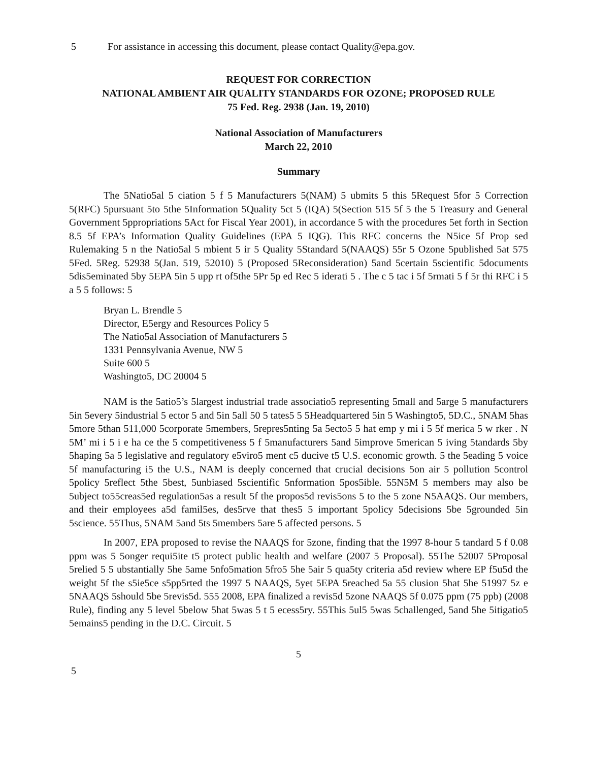5 For assistance in accessing this document, please contact Quality@epa.gov.
REQUEST FOR CORRECTION
NATIONAL AMBIENT AIR QUALITY STANDARDS FOR OZONE; PROPOSED RULE
75 Fed. Reg. 2938 (Jan. 19, 2010)
National Association of Manufacturers
March 22, 2010
Summary
The 5Natio5al 5 ciation 5 f 5 Manufacturers 5(NAM) 5 ubmits 5 this 5Request 5for 5 Correction 5(RFC) 5pursuant 5to 5the 5Information 5Quality 5ct 5 (IQA) 5(Section 515 5f 5 the 5 Treasury and General Government 5ppropriations 5Act for Fiscal Year 2001), in accordance 5 with the procedures 5et forth in Section 8.5 5f EPA’s Information Quality Guidelines (EPA 5 IQG). This RFC concerns the N5ice 5f Prop sed Rulemaking 5 n the Natio5al 5 mbient 5 ir 5 Quality 5Standard 5(NAAQS) 55r 5 Ozone 5published 5at 575 5Fed. 5Reg. 52938 5(Jan. 519, 52010) 5 (Proposed 5Reconsideration) 5and 5certain 5scientific 5documents 5dis5eminated 5by 5EPA 5in 5 upp rt of5the 5Pr 5p ed Rec 5 iderati 5 . The c 5 tac i 5f 5rmati 5 f 5r thi RFC i 5 a 5 5 follows: 5
Bryan L. Brendle 5
Director, E5ergy and Resources Policy 5
The Natio5al Association of Manufacturers 5
1331 Pennsylvania Avenue, NW 5
Suite 600 5
Washingto5, DC 20004 5
NAM is the 5atio5’s 5largest industrial trade associatio5 representing 5mall and 5arge 5 manufacturers 5in 5every 5industrial 5 ector 5 and 5in 5all 50 5 tates5 5 5Headquartered 5in 5 Washingto5, 5D.C., 5NAM 5has 5more 5than 511,000 5corporate 5members, 5repres5nting 5a 5ecto5 5 hat emp y mi i 5 5f merica 5 w rker . N 5M’ mi i 5 i e ha ce the 5 competitiveness 5 f 5manufacturers 5and 5improve 5merican 5 iving 5tandards 5by 5haping 5a 5 legislative and regulatory e5viro5 ment c5 ducive t5 U.S. economic growth. 5 the 5eading 5 voice 5f manufacturing i5 the U.S., NAM is deeply concerned that crucial decisions 5on air 5 pollution 5control 5policy 5reflect 5the 5best, 5unbiased 5scientific 5nformation 5pos5ible. 55N5M 5 members may also be 5ubject to55creas5ed regulation5as a result 5f the propos5d revis5ons 5 to the 5 zone N5AAQS. Our members, and their employees a5d famil5es, des5rve that thes5 5 important 5policy 5decisions 5be 5grounded 5in 5science. 55Thus, 5NAM 5and 5ts 5members 5are 5 affected persons. 5
In 2007, EPA proposed to revise the NAAQS for 5zone, finding that the 1997 8-hour 5 tandard 5 f 0.08 ppm was 5 5onger requi5ite t5 protect public health and welfare (2007 5 Proposal). 55The 52007 5Proposal 5relied 5 5 ubstantially 5he 5ame 5nfo5mation 5fro5 5he 5air 5 qua5ty criteria a5d review where EP f5u5d the weight 5f the s5ie5ce s5pp5rted the 1997 5 NAAQS, 5yet 5EPA 5reached 5a 55 clusion 5hat 5he 51997 5z e 5NAAQS 5should 5be 5revis5d. 555 2008, EPA finalized a revis5d 5zone NAAQS 5f 0.075 ppm (75 ppb) (2008 Rule), finding any 5 level 5below 5hat 5was 5 t 5 ecess5ry. 55This 5ul5 5was 5challenged, 5and 5he 5itigatio5 5emains5 pending in the D.C. Circuit. 5
5
5